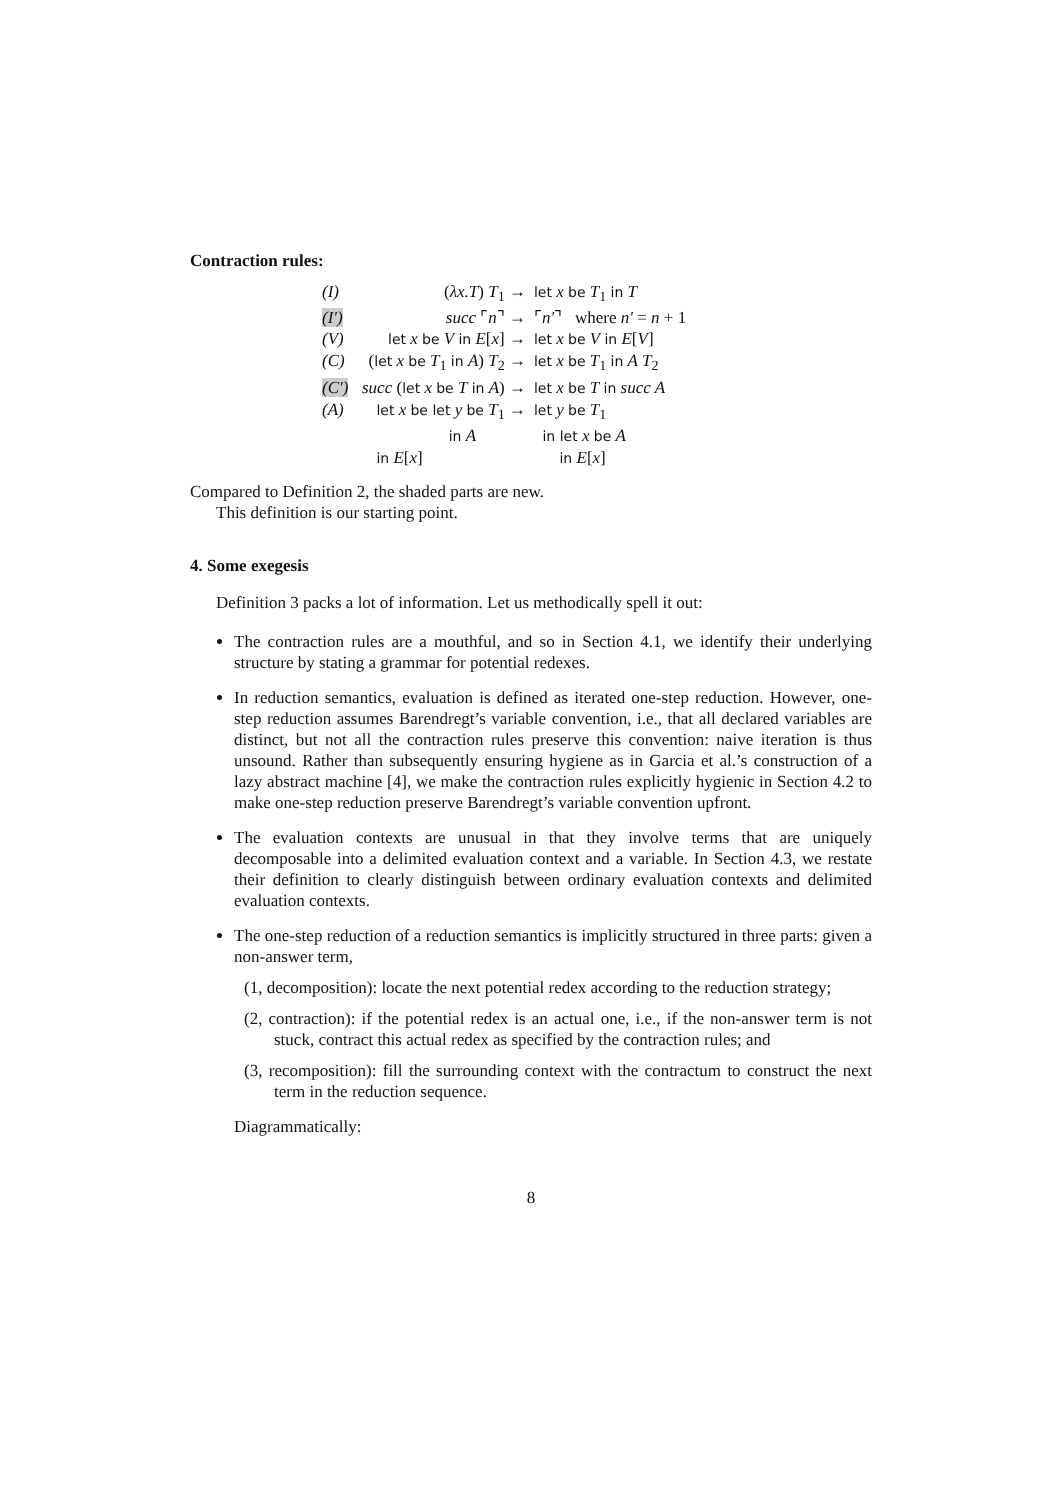Contraction rules:
| (I) | ( λx.T ) T<sub>1</sub> → | let x be T<sub>1</sub> in T |
| (I′) | succ ⌜ n ⌝ → | ⌜ n′ ⌝ where n′ = n + 1 |
| (V) | let x be V in E [ x ] → | let x be V in E [ V ] |
| (C) | ( let x be T<sub>1</sub> in A ) T<sub>2</sub> → | let x be T<sub>1</sub> in A T<sub>2</sub> |
| (C′) | succ ( let x be T in A ) → | let x be T in succ A |
| (A) | let x be let y be T<sub>1</sub> → in A in E [ x ] | let y be T<sub>1</sub> in let x be A in E [ x ] |
Compared to Definition 2, the shaded parts are new.
This definition is our starting point.
4. Some exegesis
Definition 3 packs a lot of information. Let us methodically spell it out:
The contraction rules are a mouthful, and so in Section 4.1, we identify their underlying structure by stating a grammar for potential redexes.
In reduction semantics, evaluation is defined as iterated one-step reduction. However, one-step reduction assumes Barendregt’s variable convention, i.e., that all declared variables are distinct, but not all the contraction rules preserve this convention: naive iteration is thus unsound. Rather than subsequently ensuring hygiene as in Garcia et al.’s construction of a lazy abstract machine [4], we make the contraction rules explicitly hygienic in Section 4.2 to make one-step reduction preserve Barendregt’s variable convention upfront.
The evaluation contexts are unusual in that they involve terms that are uniquely decomposable into a delimited evaluation context and a variable. In Section 4.3, we restate their definition to clearly distinguish between ordinary evaluation contexts and delimited evaluation contexts.
The one-step reduction of a reduction semantics is implicitly structured in three parts: given a non-answer term,
(1, decomposition): locate the next potential redex according to the reduction strategy;
(2, contraction): if the potential redex is an actual one, i.e., if the non-answer term is not stuck, contract this actual redex as specified by the contraction rules; and
(3, recomposition): fill the surrounding context with the contractum to construct the next term in the reduction sequence.
Diagrammatically:
8